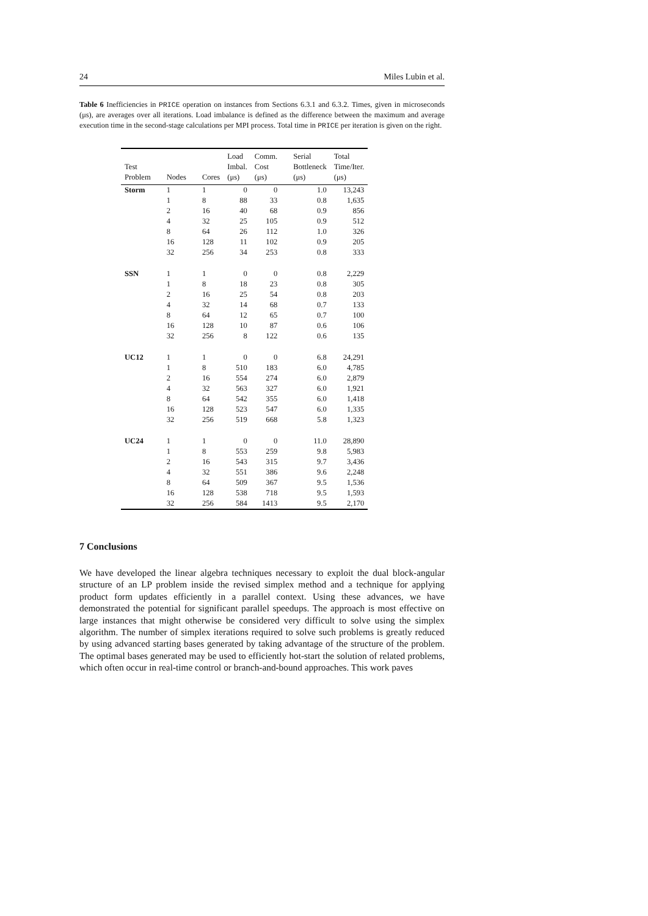24 Miles Lubin et al.
Table 6 Inefficiencies in PRICE operation on instances from Sections 6.3.1 and 6.3.2. Times, given in microseconds (μs), are averages over all iterations. Load imbalance is defined as the difference between the maximum and average execution time in the second-stage calculations per MPI process. Total time in PRICE per iteration is given on the right.
| Test Problem | Nodes | Cores | Load Imbal. (μs) | Comm. Cost (μs) | Serial Bottleneck (μs) | Total Time/Iter. (μs) |
| --- | --- | --- | --- | --- | --- | --- |
| Storm | 1 | 1 | 0 | 0 | 1.0 | 13,243 |
| | 1 | 8 | 88 | 33 | 0.8 | 1,635 |
| | 2 | 16 | 40 | 68 | 0.9 | 856 |
| | 4 | 32 | 25 | 105 | 0.9 | 512 |
| | 8 | 64 | 26 | 112 | 1.0 | 326 |
| | 16 | 128 | 11 | 102 | 0.9 | 205 |
| | 32 | 256 | 34 | 253 | 0.8 | 333 |
| SSN | 1 | 1 | 0 | 0 | 0.8 | 2,229 |
| | 1 | 8 | 18 | 23 | 0.8 | 305 |
| | 2 | 16 | 25 | 54 | 0.8 | 203 |
| | 4 | 32 | 14 | 68 | 0.7 | 133 |
| | 8 | 64 | 12 | 65 | 0.7 | 100 |
| | 16 | 128 | 10 | 87 | 0.6 | 106 |
| | 32 | 256 | 8 | 122 | 0.6 | 135 |
| UC12 | 1 | 1 | 0 | 0 | 6.8 | 24,291 |
| | 1 | 8 | 510 | 183 | 6.0 | 4,785 |
| | 2 | 16 | 554 | 274 | 6.0 | 2,879 |
| | 4 | 32 | 563 | 327 | 6.0 | 1,921 |
| | 8 | 64 | 542 | 355 | 6.0 | 1,418 |
| | 16 | 128 | 523 | 547 | 6.0 | 1,335 |
| | 32 | 256 | 519 | 668 | 5.8 | 1,323 |
| UC24 | 1 | 1 | 0 | 0 | 11.0 | 28,890 |
| | 1 | 8 | 553 | 259 | 9.8 | 5,983 |
| | 2 | 16 | 543 | 315 | 9.7 | 3,436 |
| | 4 | 32 | 551 | 386 | 9.6 | 2,248 |
| | 8 | 64 | 509 | 367 | 9.5 | 1,536 |
| | 16 | 128 | 538 | 718 | 9.5 | 1,593 |
| | 32 | 256 | 584 | 1413 | 9.5 | 2,170 |
7 Conclusions
We have developed the linear algebra techniques necessary to exploit the dual block-angular structure of an LP problem inside the revised simplex method and a technique for applying product form updates efficiently in a parallel context. Using these advances, we have demonstrated the potential for significant parallel speedups. The approach is most effective on large instances that might otherwise be considered very difficult to solve using the simplex algorithm. The number of simplex iterations required to solve such problems is greatly reduced by using advanced starting bases generated by taking advantage of the structure of the problem. The optimal bases generated may be used to efficiently hot-start the solution of related problems, which often occur in real-time control or branch-and-bound approaches. This work paves